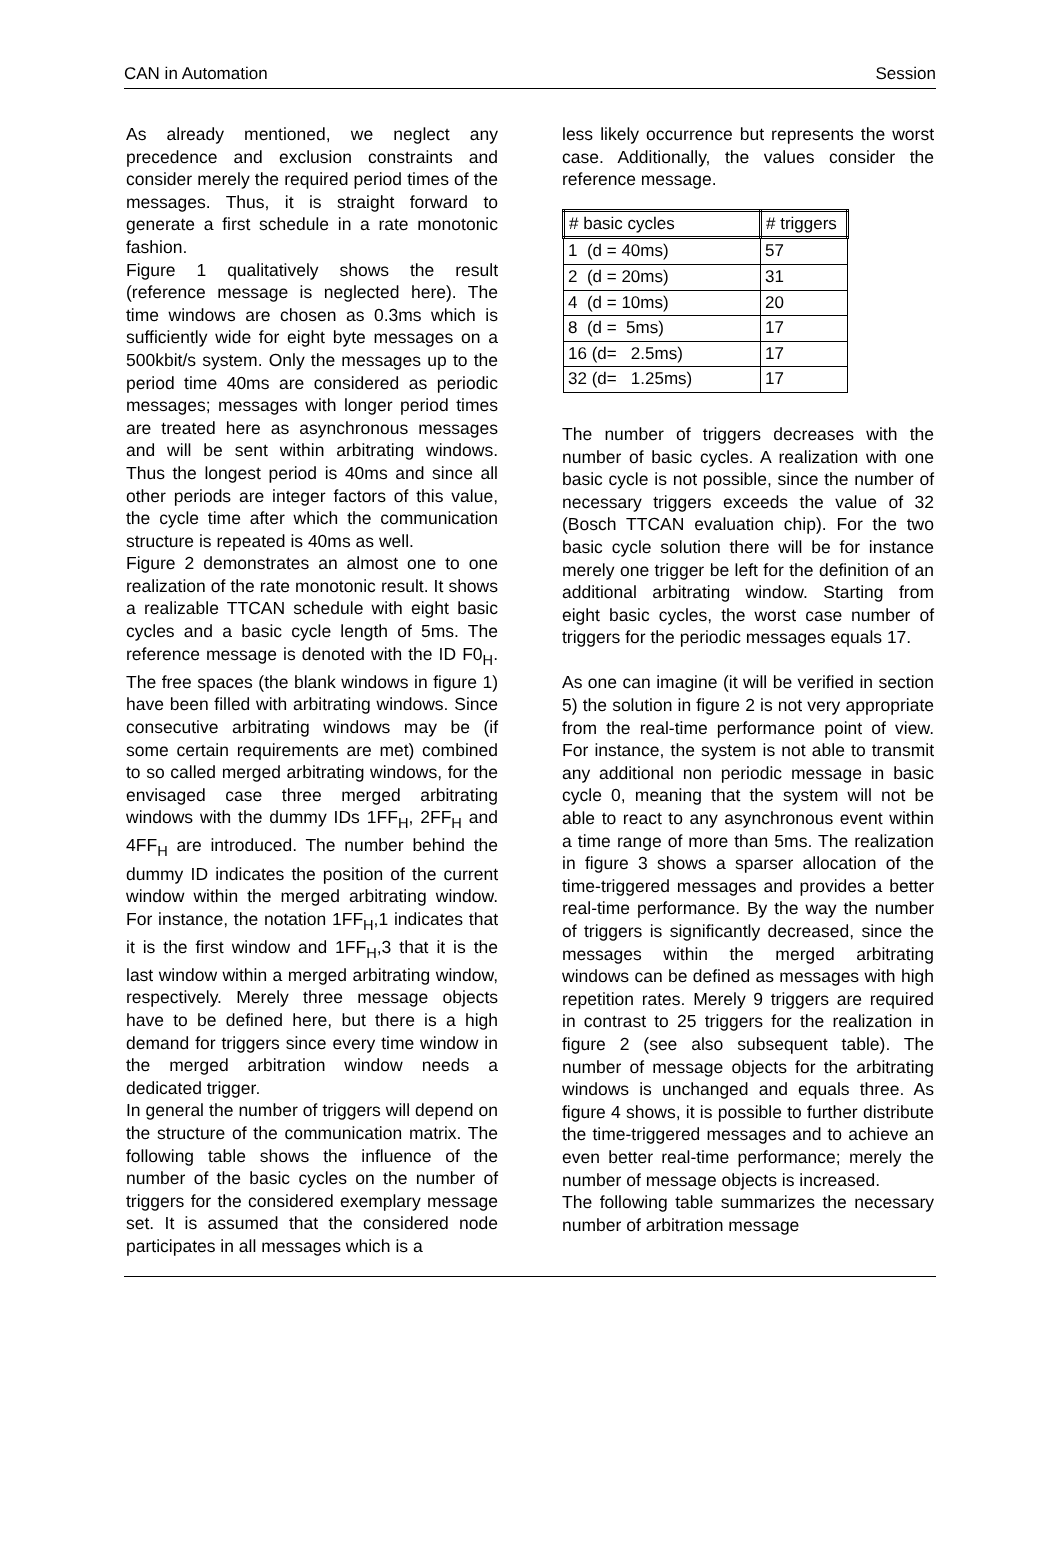CAN in Automation Session
As already mentioned, we neglect any precedence and exclusion constraints and consider merely the required period times of the messages. Thus, it is straight forward to generate a first schedule in a rate monotonic fashion.
Figure 1 qualitatively shows the result (reference message is neglected here). The time windows are chosen as 0.3ms which is sufficiently wide for eight byte messages on a 500kbit/s system. Only the messages up to the period time 40ms are considered as periodic messages; messages with longer period times are treated here as asynchronous messages and will be sent within arbitrating windows. Thus the longest period is 40ms and since all other periods are integer factors of this value, the cycle time after which the communication structure is repeated is 40ms as well.
Figure 2 demonstrates an almost one to one realization of the rate monotonic result. It shows a realizable TTCAN schedule with eight basic cycles and a basic cycle length of 5ms. The reference message is denoted with the ID F0<sub>H</sub>. The free spaces (the blank windows in figure 1) have been filled with arbitrating windows. Since consecutive arbitrating windows may be (if some certain requirements are met) combined to so called merged arbitrating windows, for the envisaged case three merged arbitrating windows with the dummy IDs 1FF<sub>H</sub>, 2FF<sub>H</sub> and 4FF<sub>H</sub> are introduced. The number behind the dummy ID indicates the position of the current window within the merged arbitrating window. For instance, the notation 1FF<sub>H</sub>,1 indicates that it is the first window and 1FF<sub>H</sub>,3 that it is the last window within a merged arbitrating window, respectively. Merely three message objects have to be defined here, but there is a high demand for triggers since every time window in the merged arbitration window needs a dedicated trigger.
In general the number of triggers will depend on the structure of the communication matrix. The following table shows the influence of the number of the basic cycles on the number of triggers for the considered exemplary message set. It is assumed that the considered node participates in all messages which is a
less likely occurrence but represents the worst case. Additionally, the values consider the reference message.
| # basic cycles | # triggers |
| --- | --- |
| 1 (d = 40ms) | 57 |
| 2 (d = 20ms) | 31 |
| 4 (d = 10ms) | 20 |
| 8 (d = 5ms) | 17 |
| 16 (d= 2.5ms) | 17 |
| 32 (d= 1.25ms) | 17 |
The number of triggers decreases with the number of basic cycles. A realization with one basic cycle is not possible, since the number of necessary triggers exceeds the value of 32 (Bosch TTCAN evaluation chip). For the two basic cycle solution there will be for instance merely one trigger be left for the definition of an additional arbitrating window. Starting from eight basic cycles, the worst case number of triggers for the periodic messages equals 17.
As one can imagine (it will be verified in section 5) the solution in figure 2 is not very appropriate from the real-time performance point of view. For instance, the system is not able to transmit any additional non periodic message in basic cycle 0, meaning that the system will not be able to react to any asynchronous event within a time range of more than 5ms. The realization in figure 3 shows a sparser allocation of the time-triggered messages and provides a better real-time performance. By the way the number of triggers is significantly decreased, since the messages within the merged arbitrating windows can be defined as messages with high repetition rates. Merely 9 triggers are required in contrast to 25 triggers for the realization in figure 2 (see also subsequent table). The number of message objects for the arbitrating windows is unchanged and equals three. As figure 4 shows, it is possible to further distribute the time-triggered messages and to achieve an even better real-time performance; merely the number of message objects is increased.
The following table summarizes the necessary number of arbitration message